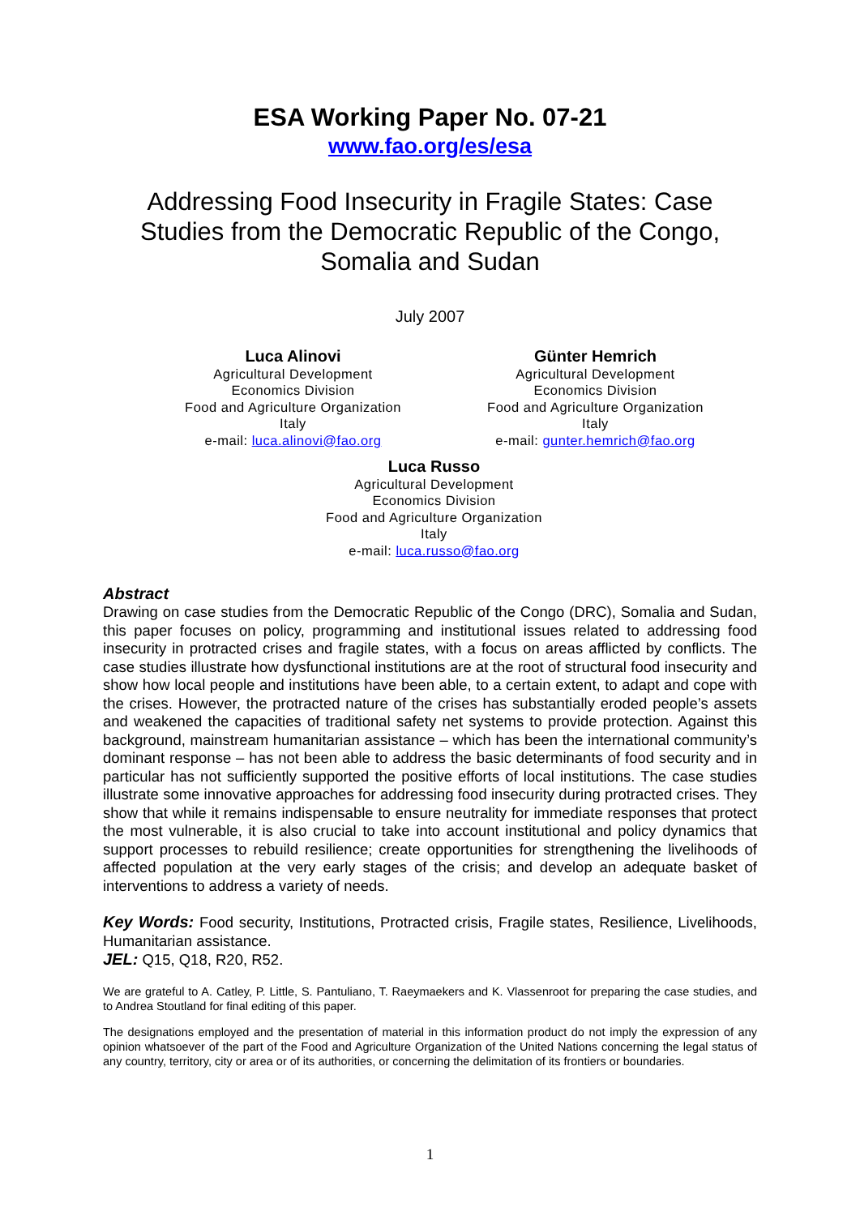ESA Working Paper No. 07-21
www.fao.org/es/esa
Addressing Food Insecurity in Fragile States: Case Studies from the Democratic Republic of the Congo, Somalia and Sudan
July 2007
Luca Alinovi
Agricultural Development
Economics Division
Food and Agriculture Organization
Italy
e-mail: luca.alinovi@fao.org
Günter Hemrich
Agricultural Development
Economics Division
Food and Agriculture Organization
Italy
e-mail: gunter.hemrich@fao.org
Luca Russo
Agricultural Development
Economics Division
Food and Agriculture Organization
Italy
e-mail: luca.russo@fao.org
Abstract
Drawing on case studies from the Democratic Republic of the Congo (DRC), Somalia and Sudan, this paper focuses on policy, programming and institutional issues related to addressing food insecurity in protracted crises and fragile states, with a focus on areas afflicted by conflicts. The case studies illustrate how dysfunctional institutions are at the root of structural food insecurity and show how local people and institutions have been able, to a certain extent, to adapt and cope with the crises. However, the protracted nature of the crises has substantially eroded people’s assets and weakened the capacities of traditional safety net systems to provide protection. Against this background, mainstream humanitarian assistance – which has been the international community’s dominant response – has not been able to address the basic determinants of food security and in particular has not sufficiently supported the positive efforts of local institutions. The case studies illustrate some innovative approaches for addressing food insecurity during protracted crises. They show that while it remains indispensable to ensure neutrality for immediate responses that protect the most vulnerable, it is also crucial to take into account institutional and policy dynamics that support processes to rebuild resilience; create opportunities for strengthening the livelihoods of affected population at the very early stages of the crisis; and develop an adequate basket of interventions to address a variety of needs.
Key Words: Food security, Institutions, Protracted crisis, Fragile states, Resilience, Livelihoods, Humanitarian assistance.
JEL: Q15, Q18, R20, R52.
We are grateful to A. Catley, P. Little, S. Pantuliano, T. Raeymaekers and K. Vlassenroot for preparing the case studies, and to Andrea Stoutland for final editing of this paper.
The designations employed and the presentation of material in this information product do not imply the expression of any opinion whatsoever of the part of the Food and Agriculture Organization of the United Nations concerning the legal status of any country, territory, city or area or of its authorities, or concerning the delimitation of its frontiers or boundaries.
1